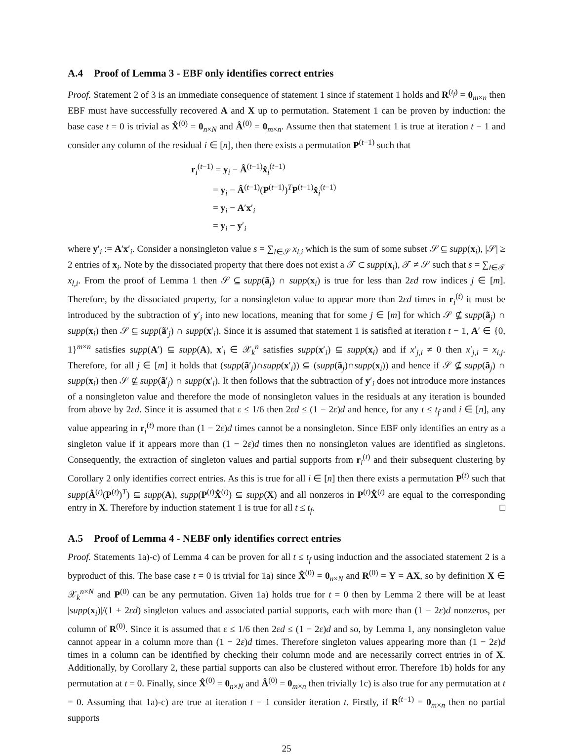A.4 Proof of Lemma 3 - EBF only identifies correct entries
Proof. Statement 2 of 3 is an immediate consequence of statement 1 since if statement 1 holds and R<sup>(t<sub>f</sub>)</sup> = 0<sub>m×n</sub> then EBF must have successfully recovered A and X up to permutation. Statement 1 can be proven by induction: the base case t = 0 is trivial as X̂<sup>(0)</sup> = 0<sub>n×N</sub> and Â<sup>(0)</sup> = 0<sub>m×n</sub>. Assume then that statement 1 is true at iteration t − 1 and consider any column of the residual i ∈ [n], then there exists a permutation P<sup>(t−1)</sup> such that
r<sub>i</sub><sup>(t−1)</sup> = y<sub>i</sub> − Â<sup>(t−1)</sup>x̂<sub>i</sub><sup>(t−1)</sup>
= y<sub>i</sub> − Â<sup>(t−1)</sup>(P<sup>(t−1)</sup>)<sup>T</sup>P<sup>(t−1)</sup>x̂<sub>i</sub><sup>(t−1)</sup>
= y<sub>i</sub> − A′x′<sub>i</sub>
= y<sub>i</sub> − y′<sub>i</sub>
where y′<sub>i</sub> := A′x′<sub>i</sub>. Consider a nonsingleton value s = ∑<sub>l∈𝒮</sub> x<sub>l,i</sub> which is the sum of some subset 𝒮 ⊆ supp(x<sub>i</sub>), |𝒮| ≥ 2 entries of x<sub>i</sub>. Note by the dissociated property that there does not exist a 𝒯 ⊂ supp(x<sub>i</sub>), 𝒯 ≠ 𝒮 such that s = ∑<sub>l∈𝒯</sub> x<sub>l,i</sub>. From the proof of Lemma 1 then 𝒮 ⊆ supp(ã<sub>j</sub>) ∩ supp(x<sub>i</sub>) is true for less than 2εd row indices j ∈ [m]. Therefore, by the dissociated property, for a nonsingleton value to appear more than 2εd times in r<sub>i</sub><sup>(t)</sup> it must be introduced by the subtraction of y′<sub>i</sub> into new locations, meaning that for some j ∈ [m] for which 𝒮 ⊈ supp(ã<sub>j</sub>) ∩ supp(x<sub>i</sub>) then 𝒮 ⊆ supp(ã′<sub>j</sub>) ∩ supp(x′<sub>i</sub>). Since it is assumed that statement 1 is satisfied at iteration t − 1, A′ ∈ {0, 1}<sup>m×n</sup> satisfies supp(A′) ⊆ supp(A), x′<sub>i</sub> ∈ 𝒳<sub>k</sub><sup>n</sup> satisfies supp(x′<sub>i</sub>) ⊆ supp(x<sub>i</sub>) and if x′<sub>j,i</sub> ≠ 0 then x′<sub>j,i</sub> = x<sub>i,j</sub>. Therefore, for all j ∈ [m] it holds that (supp(ã′<sub>j</sub>)∩supp(x′<sub>i</sub>)) ⊆ (supp(ã<sub>j</sub>)∩supp(x<sub>i</sub>)) and hence if 𝒮 ⊈ supp(ã<sub>j</sub>) ∩ supp(x<sub>i</sub>) then 𝒮 ⊈ supp(ã′<sub>j</sub>) ∩ supp(x′<sub>i</sub>). It then follows that the subtraction of y′<sub>i</sub> does not introduce more instances of a nonsingleton value and therefore the mode of nonsingleton values in the residuals at any iteration is bounded from above by 2εd. Since it is assumed that ε ≤ 1/6 then 2εd ≤ (1 − 2ε)d and hence, for any t ≤ t<sub>f</sub> and i ∈ [n], any value appearing in r<sub>i</sub><sup>(t)</sup> more than (1 − 2ε)d times cannot be a nonsingleton. Since EBF only identifies an entry as a singleton value if it appears more than (1 − 2ε)d times then no nonsingleton values are identified as singletons. Consequently, the extraction of singleton values and partial supports from r<sub>i</sub><sup>(t)</sup> and their subsequent clustering by Corollary 2 only identifies correct entries. As this is true for all i ∈ [n] then there exists a permutation P<sup>(t)</sup> such that supp(Â<sup>(t)</sup>(P<sup>(t)</sup>)<sup>T</sup>) ⊆ supp(A), supp(P<sup>(t)</sup>X̂<sup>(t)</sup>) ⊆ supp(X) and all nonzeros in P<sup>(t)</sup>X̂<sup>(t)</sup> are equal to the corresponding entry in X. Therefore by induction statement 1 is true for all t ≤ t<sub>f</sub>. □
A.5 Proof of Lemma 4 - NEBF only identifies correct entries
Proof. Statements 1a)-c) of Lemma 4 can be proven for all t ≤ t<sub>f</sub> using induction and the associated statement 2 is a byproduct of this. The base case t = 0 is trivial for 1a) since X̂<sup>(0)</sup> = 0<sub>n×N</sub> and R<sup>(0)</sup> = Y = AX, so by definition X ∈ 𝒳<sub>k</sub><sup>n×N</sup> and P<sup>(0)</sup> can be any permutation. Given 1a) holds true for t = 0 then by Lemma 2 there will be at least |supp(x<sub>i</sub>)|/(1 + 2εd) singleton values and associated partial supports, each with more than (1 − 2ε)d nonzeros, per column of R<sup>(0)</sup>. Since it is assumed that ε ≤ 1/6 then 2εd ≤ (1 − 2ε)d and so, by Lemma 1, any nonsingleton value cannot appear in a column more than (1 − 2ε)d times. Therefore singleton values appearing more than (1 − 2ε)d times in a column can be identified by checking their column mode and are necessarily correct entries in of X. Additionally, by Corollary 2, these partial supports can also be clustered without error. Therefore 1b) holds for any permutation at t = 0. Finally, since X̂<sup>(0)</sup> = 0<sub>n×N</sub> and Â<sup>(0)</sup> = 0<sub>m×n</sub> then trivially 1c) is also true for any permutation at t = 0. Assuming that 1a)-c) are true at iteration t − 1 consider iteration t. Firstly, if R<sup>(t−1)</sup> = 0<sub>m×n</sub> then no partial supports
25